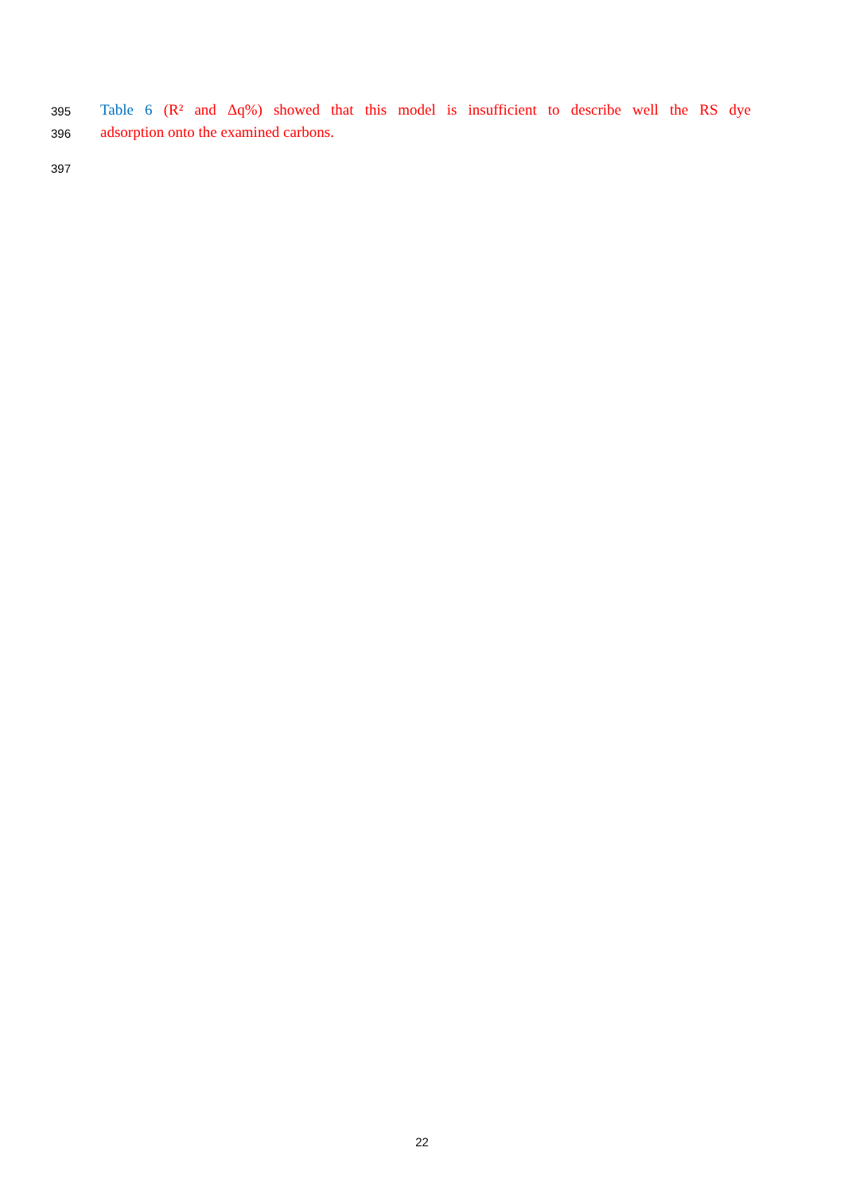395 Table 6 (R² and Δq%) showed that this model is insufficient to describe well the RS dye
396 adsorption onto the examined carbons.
397
22